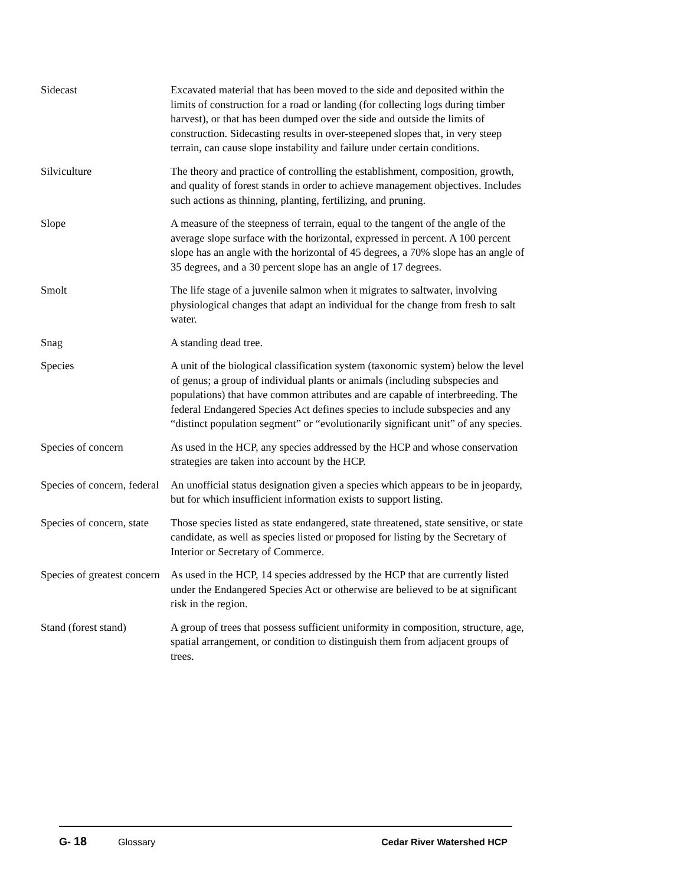Sidecast Excavated material that has been moved to the side and deposited within the limits of construction for a road or landing (for collecting logs during timber harvest), or that has been dumped over the side and outside the limits of construction. Sidecasting results in over-steepened slopes that, in very steep terrain, can cause slope instability and failure under certain conditions.
Silviculture The theory and practice of controlling the establishment, composition, growth, and quality of forest stands in order to achieve management objectives. Includes such actions as thinning, planting, fertilizing, and pruning.
Slope A measure of the steepness of terrain, equal to the tangent of the angle of the average slope surface with the horizontal, expressed in percent. A 100 percent slope has an angle with the horizontal of 45 degrees, a 70% slope has an angle of 35 degrees, and a 30 percent slope has an angle of 17 degrees.
Smolt The life stage of a juvenile salmon when it migrates to saltwater, involving physiological changes that adapt an individual for the change from fresh to salt water.
Snag A standing dead tree.
Species A unit of the biological classification system (taxonomic system) below the level of genus; a group of individual plants or animals (including subspecies and populations) that have common attributes and are capable of interbreeding. The federal Endangered Species Act defines species to include subspecies and any “distinct population segment” or “evolutionarily significant unit” of any species.
Species of concern As used in the HCP, any species addressed by the HCP and whose conservation strategies are taken into account by the HCP.
Species of concern, federal
An unofficial status designation given a species which appears to be in jeopardy, but for which insufficient information exists to support listing.
Species of concern, state
Those species listed as state endangered, state threatened, state sensitive, or state candidate, as well as species listed or proposed for listing by the Secretary of Interior or Secretary of Commerce.
Species of greatest concern
As used in the HCP, 14 species addressed by the HCP that are currently listed under the Endangered Species Act or otherwise are believed to be at significant risk in the region.
Stand (forest stand)
A group of trees that possess sufficient uniformity in composition, structure, age, spatial arrangement, or condition to distinguish them from adjacent groups of trees.
G- 18 Glossary Cedar River Watershed HCP